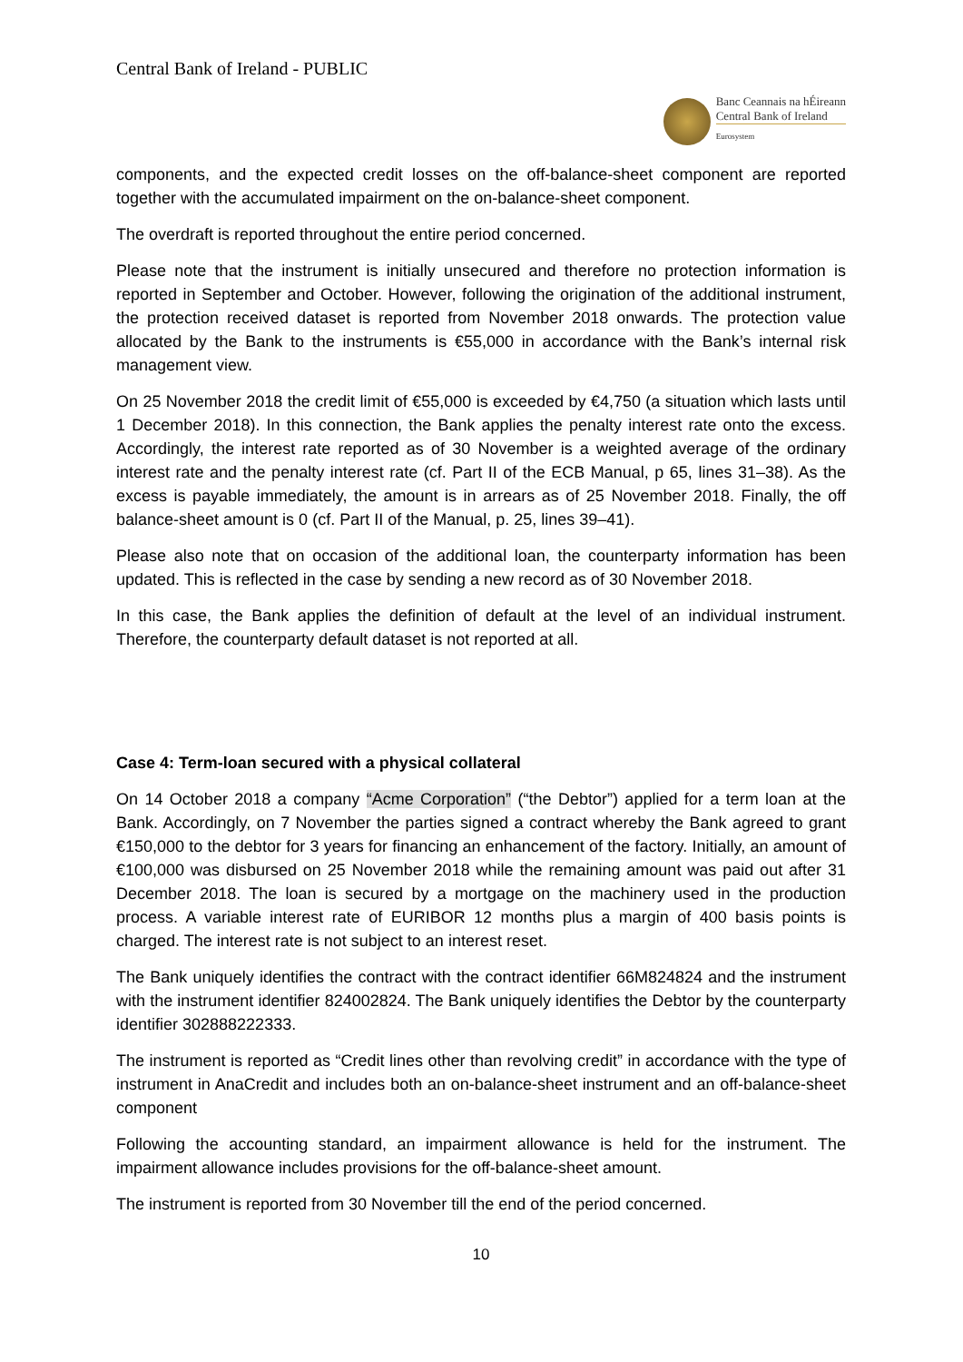Central Bank of Ireland - PUBLIC
Banc Ceannais na hÉireann
Central Bank of Ireland
Eurosystem
components, and the expected credit losses on the off-balance-sheet component are reported together with the accumulated impairment on the on-balance-sheet component.
The overdraft is reported throughout the entire period concerned.
Please note that the instrument is initially unsecured and therefore no protection information is reported in September and October. However, following the origination of the additional instrument, the protection received dataset is reported from November 2018 onwards. The protection value allocated by the Bank to the instruments is €55,000 in accordance with the Bank’s internal risk management view.
On 25 November 2018 the credit limit of €55,000 is exceeded by €4,750 (a situation which lasts until 1 December 2018). In this connection, the Bank applies the penalty interest rate onto the excess. Accordingly, the interest rate reported as of 30 November is a weighted average of the ordinary interest rate and the penalty interest rate (cf. Part II of the ECB Manual, p 65, lines 31–38). As the excess is payable immediately, the amount is in arrears as of 25 November 2018. Finally, the off balance-sheet amount is 0 (cf. Part II of the Manual, p. 25, lines 39–41).
Please also note that on occasion of the additional loan, the counterparty information has been updated. This is reflected in the case by sending a new record as of 30 November 2018.
In this case, the Bank applies the definition of default at the level of an individual instrument. Therefore, the counterparty default dataset is not reported at all.
Case 4: Term-loan secured with a physical collateral
On 14 October 2018 a company “Acme Corporation” (“the Debtor”) applied for a term loan at the Bank. Accordingly, on 7 November the parties signed a contract whereby the Bank agreed to grant €150,000 to the debtor for 3 years for financing an enhancement of the factory. Initially, an amount of €100,000 was disbursed on 25 November 2018 while the remaining amount was paid out after 31 December 2018. The loan is secured by a mortgage on the machinery used in the production process. A variable interest rate of EURIBOR 12 months plus a margin of 400 basis points is charged. The interest rate is not subject to an interest reset.
The Bank uniquely identifies the contract with the contract identifier 66M824824 and the instrument with the instrument identifier 824002824. The Bank uniquely identifies the Debtor by the counterparty identifier 302888222333.
The instrument is reported as “Credit lines other than revolving credit” in accordance with the type of instrument in AnaCredit and includes both an on-balance-sheet instrument and an off-balance-sheet component
Following the accounting standard, an impairment allowance is held for the instrument. The impairment allowance includes provisions for the off-balance-sheet amount.
The instrument is reported from 30 November till the end of the period concerned.
10